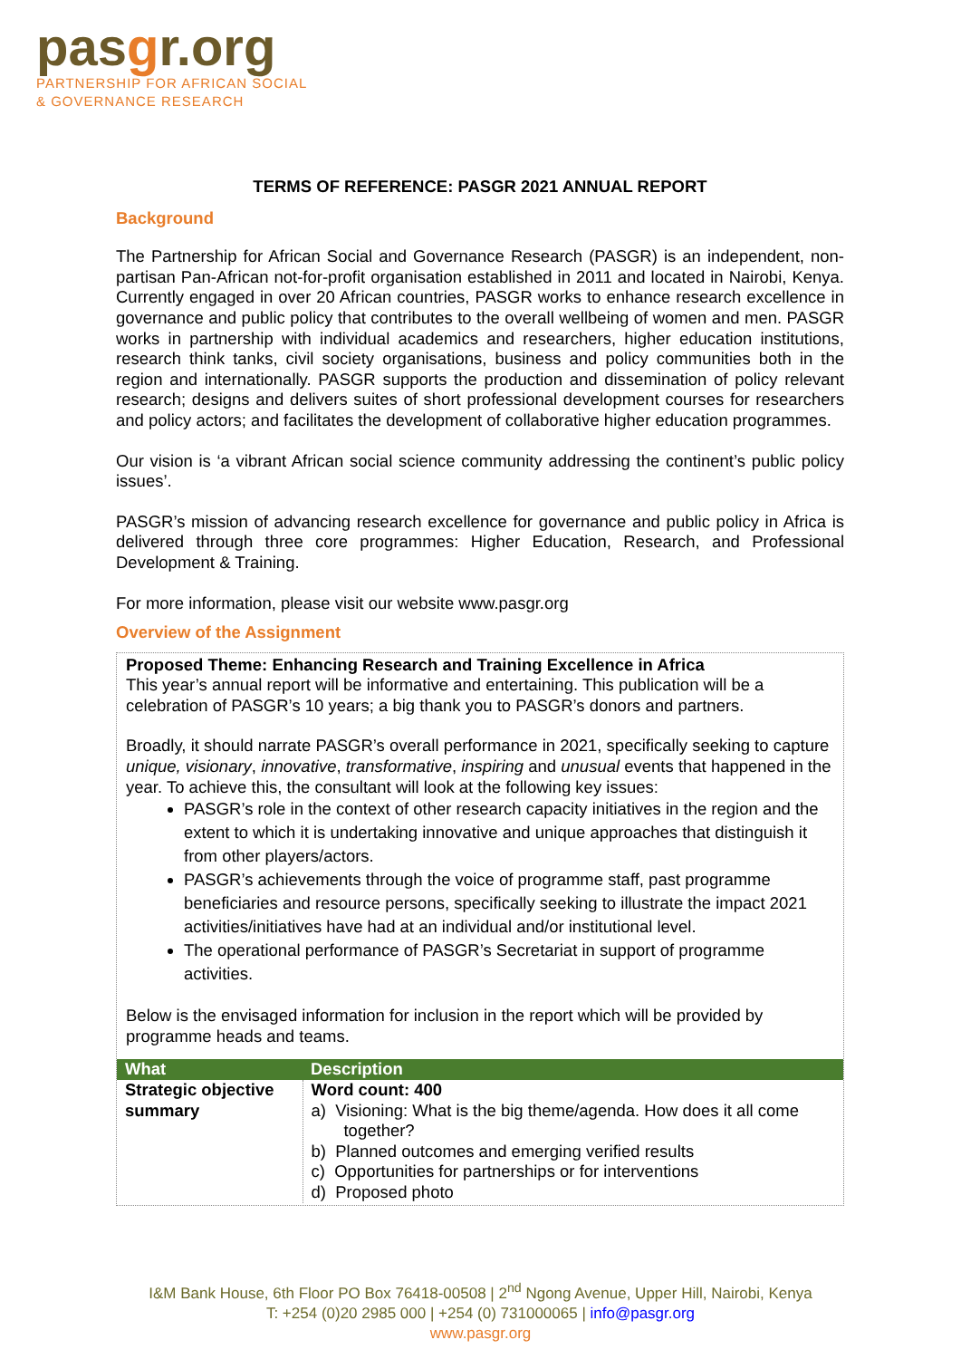pasgr.org
PARTNERSHIP FOR AFRICAN SOCIAL
& GOVERNANCE RESEARCH
TERMS OF REFERENCE: PASGR 2021 ANNUAL REPORT
Background
The Partnership for African Social and Governance Research (PASGR) is an independent, non-partisan Pan-African not-for-profit organisation established in 2011 and located in Nairobi, Kenya. Currently engaged in over 20 African countries, PASGR works to enhance research excellence in governance and public policy that contributes to the overall wellbeing of women and men. PASGR works in partnership with individual academics and researchers, higher education institutions, research think tanks, civil society organisations, business and policy communities both in the region and internationally. PASGR supports the production and dissemination of policy relevant research; designs and delivers suites of short professional development courses for researchers and policy actors; and facilitates the development of collaborative higher education programmes.
Our vision is ‘a vibrant African social science community addressing the continent’s public policy issues’.
PASGR’s mission of advancing research excellence for governance and public policy in Africa is delivered through three core programmes: Higher Education, Research, and Professional Development & Training.
For more information, please visit our website www.pasgr.org
Overview of the Assignment
Proposed Theme: Enhancing Research and Training Excellence in Africa
This year’s annual report will be informative and entertaining. This publication will be a celebration of PASGR’s 10 years; a big thank you to PASGR’s donors and partners.
Broadly, it should narrate PASGR’s overall performance in 2021, specifically seeking to capture unique, visionary, innovative, transformative, inspiring and unusual events that happened in the year. To achieve this, the consultant will look at the following key issues:
PASGR’s role in the context of other research capacity initiatives in the region and the extent to which it is undertaking innovative and unique approaches that distinguish it from other players/actors.
PASGR’s achievements through the voice of programme staff, past programme beneficiaries and resource persons, specifically seeking to illustrate the impact 2021 activities/initiatives have had at an individual and/or institutional level.
The operational performance of PASGR’s Secretariat in support of programme activities.
Below is the envisaged information for inclusion in the report which will be provided by programme heads and teams.
| What | Description |
| --- | --- |
| Strategic objective summary | Word count: 400 a) Visioning: What is the big theme/agenda. How does it all come together? b) Planned outcomes and emerging verified results c) Opportunities for partnerships or for interventions d) Proposed photo |
I&M Bank House, 6th Floor PO Box 76418-00508 | 2<sup>nd</sup> Ngong Avenue, Upper Hill, Nairobi, Kenya
T: +254 (0)20 2985 000 | +254 (0) 731000065 | info@pasgr.org
www.pasgr.org